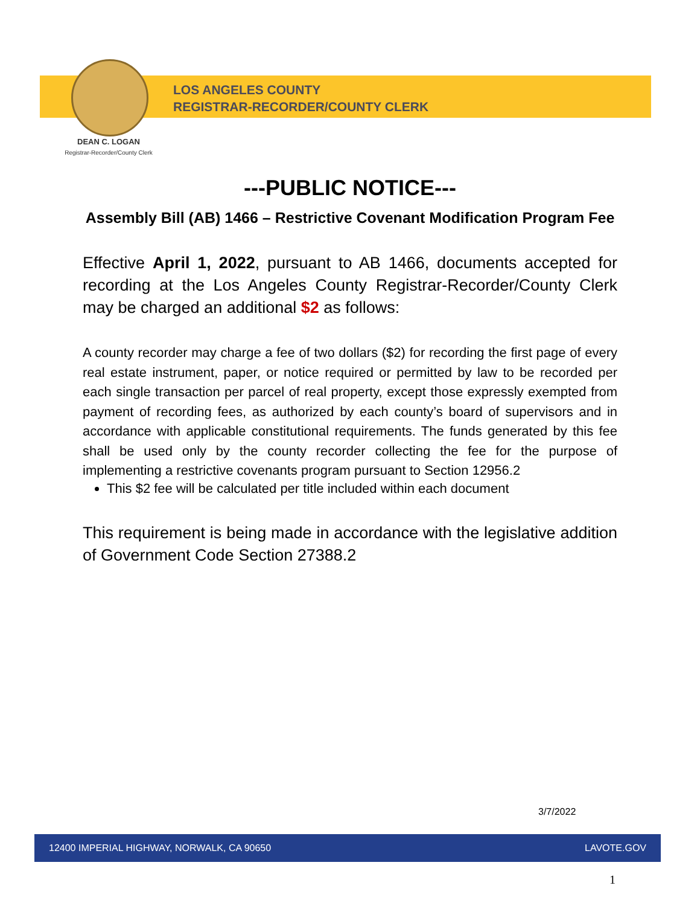LOS ANGELES COUNTY
REGISTRAR-RECORDER/COUNTY CLERK
DEAN C. LOGAN
Registrar-Recorder/County Clerk
---PUBLIC NOTICE---
Assembly Bill (AB) 1466 – Restrictive Covenant Modification Program Fee
Effective April 1, 2022, pursuant to AB 1466, documents accepted for recording at the Los Angeles County Registrar-Recorder/County Clerk may be charged an additional $2 as follows:
A county recorder may charge a fee of two dollars ($2) for recording the first page of every real estate instrument, paper, or notice required or permitted by law to be recorded per each single transaction per parcel of real property, except those expressly exempted from payment of recording fees, as authorized by each county’s board of supervisors and in accordance with applicable constitutional requirements. The funds generated by this fee shall be used only by the county recorder collecting the fee for the purpose of implementing a restrictive covenants program pursuant to Section 12956.2
This $2 fee will be calculated per title included within each document
This requirement is being made in accordance with the legislative addition of Government Code Section 27388.2
3/7/2022
12400 IMPERIAL HIGHWAY, NORWALK, CA 90650 LAVOTE.GOV
1